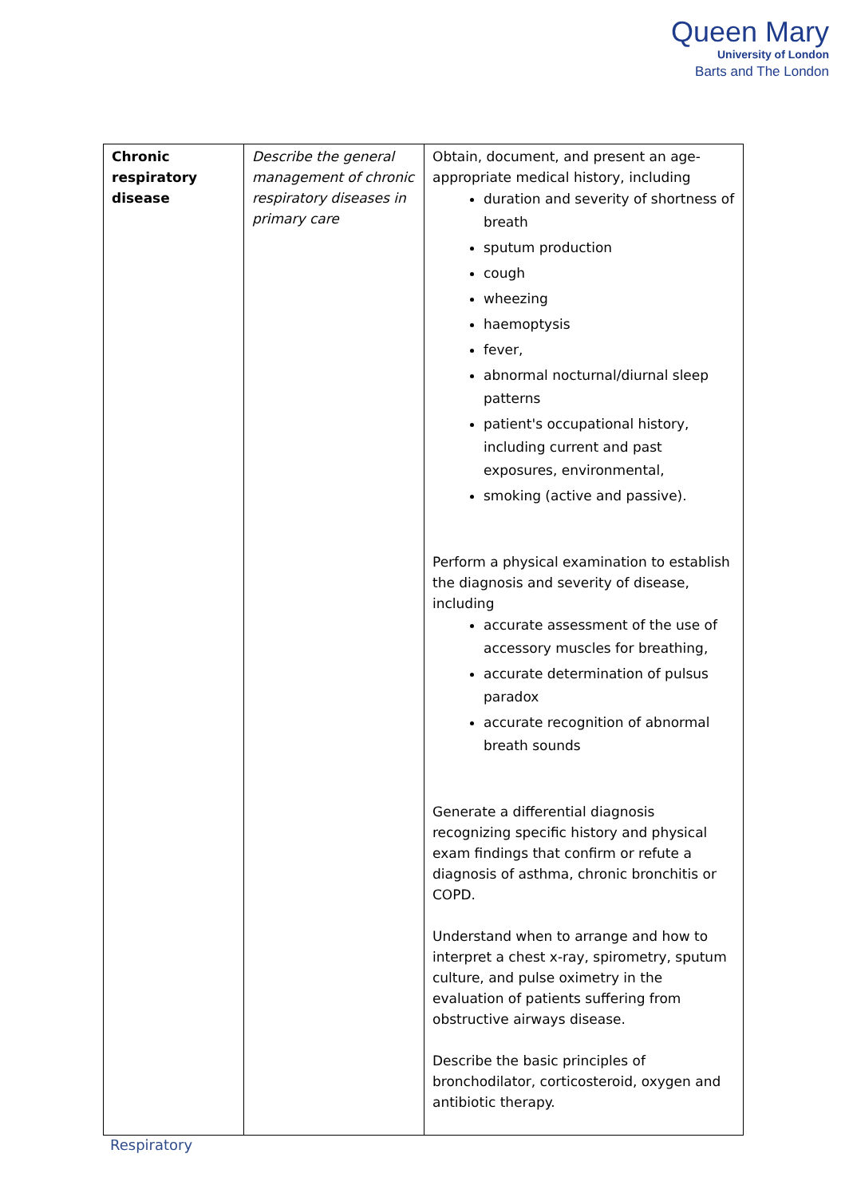Queen Mary
University of London
Barts and The London
| Chronic respiratory disease | Describe the general management of chronic respiratory diseases in primary care | Obtain, document, and present an age-appropriate medical history, including duration and severity of shortness of breath sputum production cough wheezing haemoptysis fever, abnormal nocturnal/diurnal sleep patterns patient's occupational history, including current and past exposures, environmental, smoking (active and passive). Perform a physical examination to establish the diagnosis and severity of disease, including accurate assessment of the use of accessory muscles for breathing, accurate determination of pulsus paradox accurate recognition of abnormal breath sounds Generate a differential diagnosis recognizing specific history and physical exam findings that confirm or refute a diagnosis of asthma, chronic bronchitis or COPD. Understand when to arrange and how to interpret a chest x-ray, spirometry, sputum culture, and pulse oximetry in the evaluation of patients suffering from obstructive airways disease. Describe the basic principles of bronchodilator, corticosteroid, oxygen and antibiotic therapy. |
Respiratory